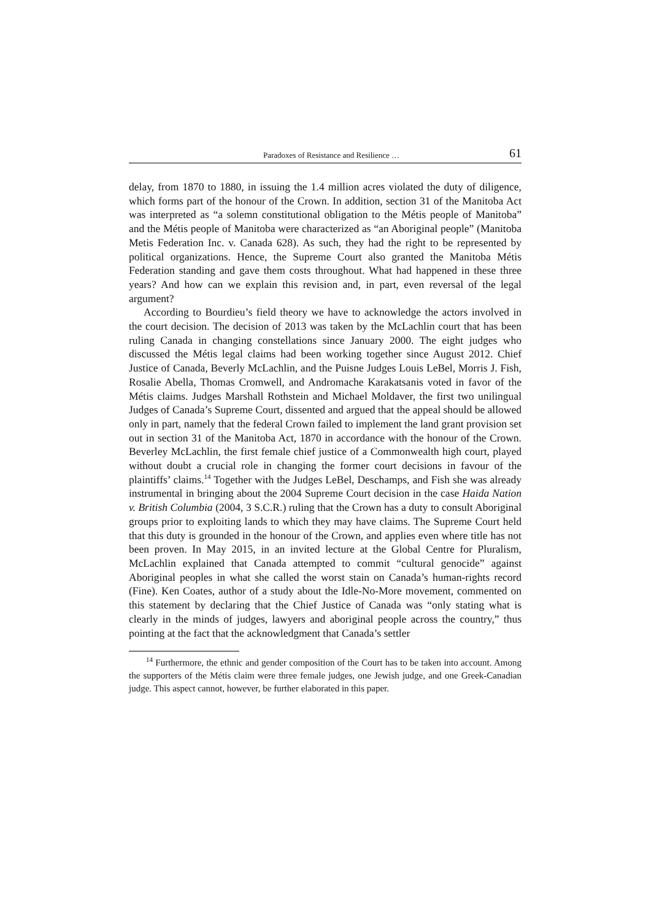Paradoxes of Resistance and Resilience … 61
delay, from 1870 to 1880, in issuing the 1.4 million acres violated the duty of diligence, which forms part of the honour of the Crown. In addition, section 31 of the Manitoba Act was interpreted as “a solemn constitutional obligation to the Métis people of Manitoba” and the Métis people of Manitoba were characterized as “an Aboriginal people” (Manitoba Metis Federation Inc. v. Canada 628). As such, they had the right to be represented by political organizations. Hence, the Supreme Court also granted the Manitoba Métis Federation standing and gave them costs throughout. What had happened in these three years? And how can we explain this revision and, in part, even reversal of the legal argument?
According to Bourdieu’s field theory we have to acknowledge the actors involved in the court decision. The decision of 2013 was taken by the McLachlin court that has been ruling Canada in changing constellations since January 2000. The eight judges who discussed the Métis legal claims had been working together since August 2012. Chief Justice of Canada, Beverly McLachlin, and the Puisne Judges Louis LeBel, Morris J. Fish, Rosalie Abella, Thomas Cromwell, and Andromache Karakatsanis voted in favor of the Métis claims. Judges Marshall Rothstein and Michael Moldaver, the first two unilingual Judges of Canada’s Supreme Court, dissented and argued that the appeal should be allowed only in part, namely that the federal Crown failed to implement the land grant provision set out in section 31 of the Manitoba Act, 1870 in accordance with the honour of the Crown. Beverley McLachlin, the first female chief justice of a Commonwealth high court, played without doubt a crucial role in changing the former court decisions in favour of the plaintiffs’ claims.<sup>14</sup> Together with the Judges LeBel, Deschamps, and Fish she was already instrumental in bringing about the 2004 Supreme Court decision in the case Haida Nation v. British Columbia (2004, 3 S.C.R.) ruling that the Crown has a duty to consult Aboriginal groups prior to exploiting lands to which they may have claims. The Supreme Court held that this duty is grounded in the honour of the Crown, and applies even where title has not been proven. In May 2015, in an invited lecture at the Global Centre for Pluralism, McLachlin explained that Canada attempted to commit “cultural genocide” against Aboriginal peoples in what she called the worst stain on Canada’s human-rights record (Fine). Ken Coates, author of a study about the Idle-No-More movement, commented on this statement by declaring that the Chief Justice of Canada was “only stating what is clearly in the minds of judges, lawyers and aboriginal people across the country,” thus pointing at the fact that the acknowledgment that Canada’s settler
<sup>14</sup> Furthermore, the ethnic and gender composition of the Court has to be taken into account. Among the supporters of the Métis claim were three female judges, one Jewish judge, and one Greek-Canadian judge. This aspect cannot, however, be further elaborated in this paper.